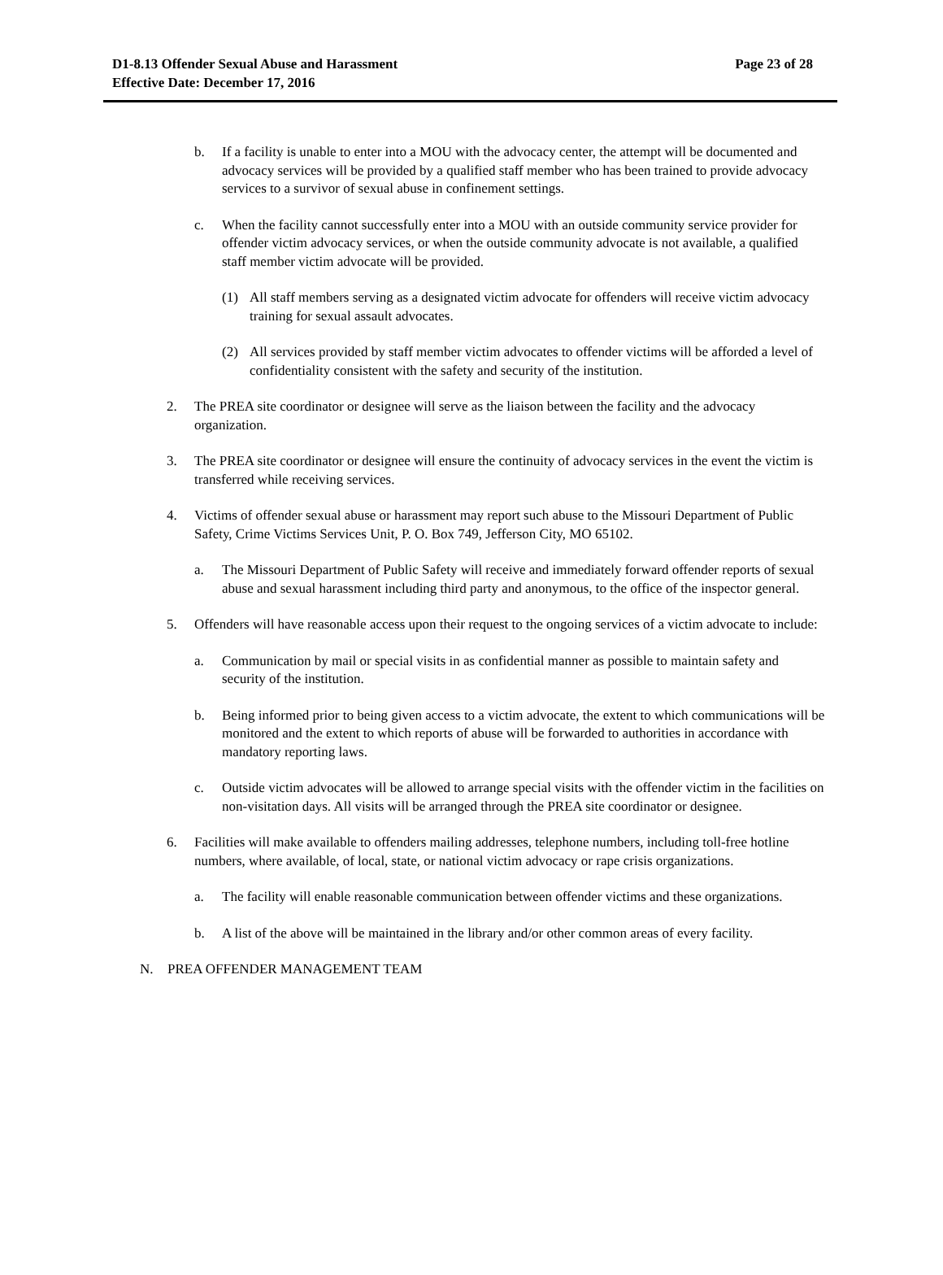D1-8.13 Offender Sexual Abuse and Harassment
Effective Date: December 17, 2016
Page 23 of 28
b. If a facility is unable to enter into a MOU with the advocacy center, the attempt will be documented and advocacy services will be provided by a qualified staff member who has been trained to provide advocacy services to a survivor of sexual abuse in confinement settings.
c. When the facility cannot successfully enter into a MOU with an outside community service provider for offender victim advocacy services, or when the outside community advocate is not available, a qualified staff member victim advocate will be provided.
(1) All staff members serving as a designated victim advocate for offenders will receive victim advocacy training for sexual assault advocates.
(2) All services provided by staff member victim advocates to offender victims will be afforded a level of confidentiality consistent with the safety and security of the institution.
2. The PREA site coordinator or designee will serve as the liaison between the facility and the advocacy organization.
3. The PREA site coordinator or designee will ensure the continuity of advocacy services in the event the victim is transferred while receiving services.
4. Victims of offender sexual abuse or harassment may report such abuse to the Missouri Department of Public Safety, Crime Victims Services Unit, P. O. Box 749, Jefferson City, MO 65102.
a. The Missouri Department of Public Safety will receive and immediately forward offender reports of sexual abuse and sexual harassment including third party and anonymous, to the office of the inspector general.
5. Offenders will have reasonable access upon their request to the ongoing services of a victim advocate to include:
a. Communication by mail or special visits in as confidential manner as possible to maintain safety and security of the institution.
b. Being informed prior to being given access to a victim advocate, the extent to which communications will be monitored and the extent to which reports of abuse will be forwarded to authorities in accordance with mandatory reporting laws.
c. Outside victim advocates will be allowed to arrange special visits with the offender victim in the facilities on non-visitation days. All visits will be arranged through the PREA site coordinator or designee.
6. Facilities will make available to offenders mailing addresses, telephone numbers, including toll-free hotline numbers, where available, of local, state, or national victim advocacy or rape crisis organizations.
a. The facility will enable reasonable communication between offender victims and these organizations.
b. A list of the above will be maintained in the library and/or other common areas of every facility.
N. PREA OFFENDER MANAGEMENT TEAM